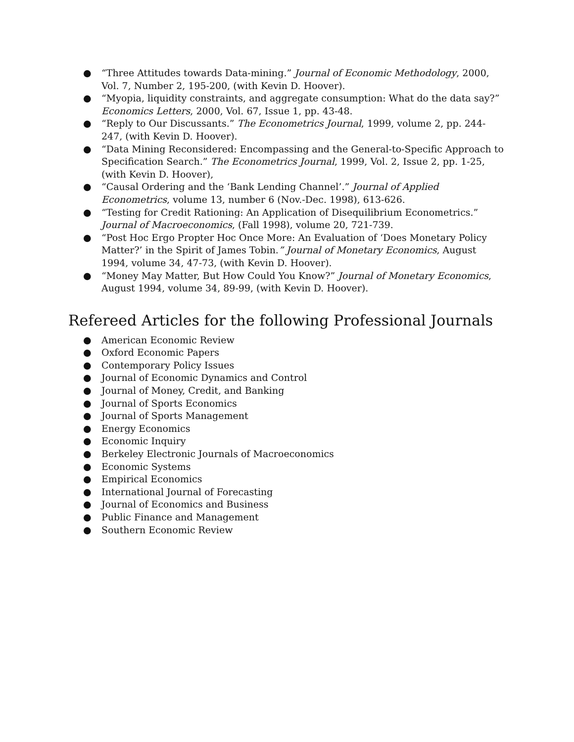● “Three Attitudes towards Data-mining.” Journal of Economic Methodology, 2000, Vol. 7, Number 2, 195-200, (with Kevin D. Hoover).
● “Myopia, liquidity constraints, and aggregate consumption: What do the data say?” Economics Letters, 2000, Vol. 67, Issue 1, pp. 43-48.
● “Reply to Our Discussants.” The Econometrics Journal, 1999, volume 2, pp. 244-247, (with Kevin D. Hoover).
● “Data Mining Reconsidered: Encompassing and the General-to-Specific Approach to Specification Search.” The Econometrics Journal, 1999, Vol. 2, Issue 2, pp. 1-25, (with Kevin D. Hoover),
● “Causal Ordering and the ‘Bank Lending Channel’.” Journal of Applied Econometrics, volume 13, number 6 (Nov.-Dec. 1998), 613-626.
● “Testing for Credit Rationing: An Application of Disequilibrium Econometrics.” Journal of Macroeconomics, (Fall 1998), volume 20, 721-739.
● “Post Hoc Ergo Propter Hoc Once More: An Evaluation of ‘Does Monetary Policy Matter?’ in the Spirit of James Tobin.” Journal of Monetary Economics, August 1994, volume 34, 47-73, (with Kevin D. Hoover).
● “Money May Matter, But How Could You Know?” Journal of Monetary Economics, August 1994, volume 34, 89-99, (with Kevin D. Hoover).
Refereed Articles for the following Professional Journals
● American Economic Review
● Oxford Economic Papers
● Contemporary Policy Issues
● Journal of Economic Dynamics and Control
● Journal of Money, Credit, and Banking
● Journal of Sports Economics
● Journal of Sports Management
● Energy Economics
● Economic Inquiry
● Berkeley Electronic Journals of Macroeconomics
● Economic Systems
● Empirical Economics
● International Journal of Forecasting
● Journal of Economics and Business
● Public Finance and Management
● Southern Economic Review